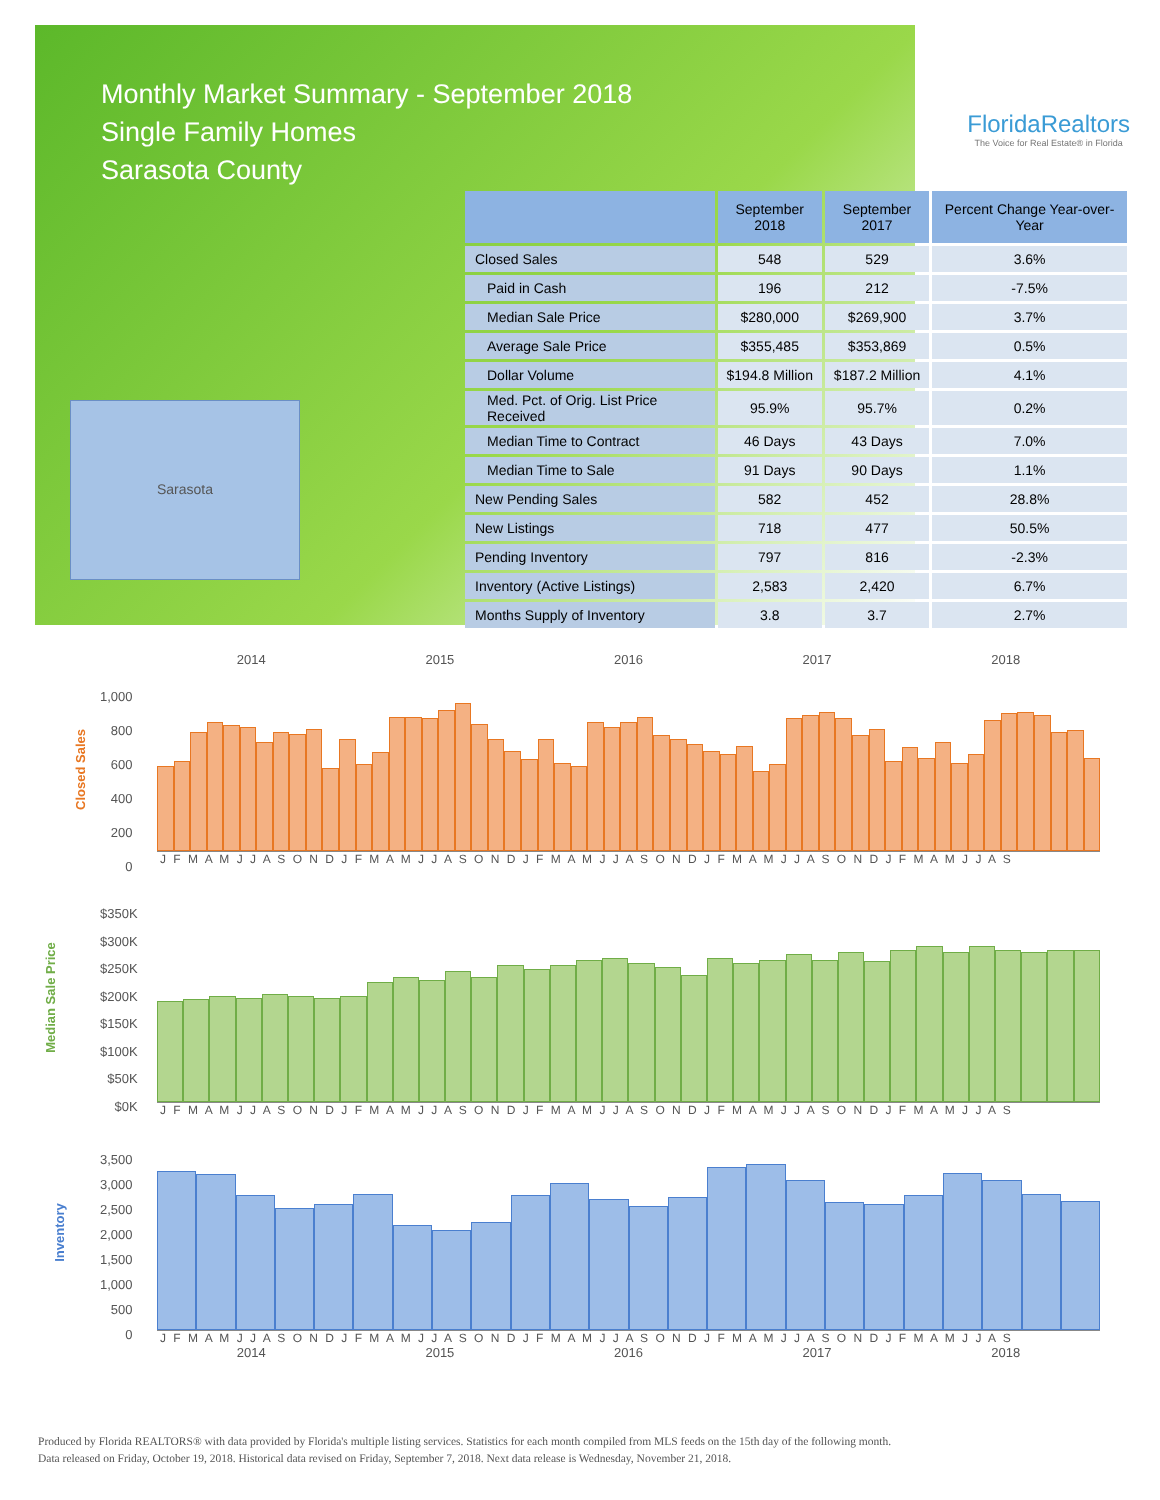Monthly Market Summary - September 2018
Single Family Homes
Sarasota County
FloridaRealtors
The Voice for Real Estate® in Florida
Sarasota
| | September 2018 | September 2017 | Percent Change Year-over-Year |
| --- | --- | --- | --- |
| Closed Sales | 548 | 529 | 3.6% |
| Paid in Cash | 196 | 212 | -7.5% |
| Median Sale Price | $280,000 | $269,900 | 3.7% |
| Average Sale Price | $355,485 | $353,869 | 0.5% |
| Dollar Volume | $194.8 Million | $187.2 Million | 4.1% |
| Med. Pct. of Orig. List Price Received | 95.9% | 95.7% | 0.2% |
| Median Time to Contract | 46 Days | 43 Days | 7.0% |
| Median Time to Sale | 91 Days | 90 Days | 1.1% |
| New Pending Sales | 582 | 452 | 28.8% |
| New Listings | 718 | 477 | 50.5% |
| Pending Inventory | 797 | 816 | -2.3% |
| Inventory (Active Listings) | 2,583 | 2,420 | 6.7% |
| Months Supply of Inventory | 3.8 | 3.7 | 2.7% |
2014 2015 2016 2017 2018
Closed Sales
1,000
800
600
400
200
0
J F M A M J J A S O N D J F M A M J J A S O N D J F M A M J J A S O N D J F M A M J J A S O N D J F M A M J J A S
Median Sale Price
$350K
$300K
$250K
$200K
$150K
$100K
$50K
$0K
J F M A M J J A S O N D J F M A M J J A S O N D J F M A M J J A S O N D J F M A M J J A S O N D J F M A M J J A S
Inventory
3,500
3,000
2,500
2,000
1,500
1,000
500
0
J F M A M J J A S O N D J F M A M J J A S O N D J F M A M J J A S O N D J F M A M J J A S O N D J F M A M J J A S
2014 2015 2016 2017 2018
Produced by Florida REALTORS® with data provided by Florida's multiple listing services. Statistics for each month compiled from MLS feeds on the 15th day of the following month.
Data released on Friday, October 19, 2018. Historical data revised on Friday, September 7, 2018. Next data release is Wednesday, November 21, 2018.